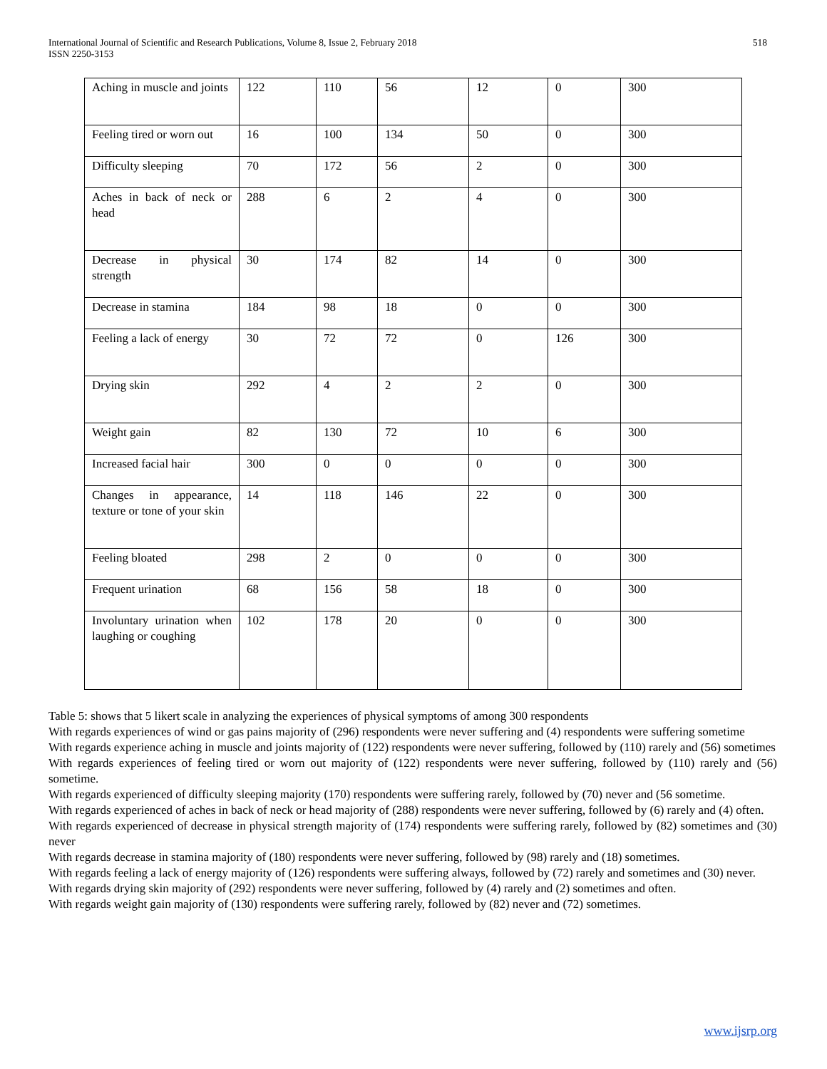International Journal of Scientific and Research Publications, Volume 8, Issue 2, February 2018
ISSN 2250-3153
518
| Aching in muscle and joints | 122 | 110 | 56 | 12 | 0 | 300 |
| Feeling tired or worn out | 16 | 100 | 134 | 50 | 0 | 300 |
| Difficulty sleeping | 70 | 172 | 56 | 2 | 0 | 300 |
| Aches in back of neck or head | 288 | 6 | 2 | 4 | 0 | 300 |
| Decrease in physical strength | 30 | 174 | 82 | 14 | 0 | 300 |
| Decrease in stamina | 184 | 98 | 18 | 0 | 0 | 300 |
| Feeling a lack of energy | 30 | 72 | 72 | 0 | 126 | 300 |
| Drying skin | 292 | 4 | 2 | 2 | 0 | 300 |
| Weight gain | 82 | 130 | 72 | 10 | 6 | 300 |
| Increased facial hair | 300 | 0 | 0 | 0 | 0 | 300 |
| Changes in appearance, texture or tone of your skin | 14 | 118 | 146 | 22 | 0 | 300 |
| Feeling bloated | 298 | 2 | 0 | 0 | 0 | 300 |
| Frequent urination | 68 | 156 | 58 | 18 | 0 | 300 |
| Involuntary urination when laughing or coughing | 102 | 178 | 20 | 0 | 0 | 300 |
Table 5: shows that 5 likert scale in analyzing the experiences of physical symptoms of among 300 respondents
With regards experiences of wind or gas pains majority of (296) respondents were never suffering and (4) respondents were suffering sometime
With regards experience aching in muscle and joints majority of (122) respondents were never suffering, followed by (110) rarely and (56) sometimes
With regards experiences of feeling tired or worn out majority of (122) respondents were never suffering, followed by (110) rarely and (56) sometime.
With regards experienced of difficulty sleeping majority (170) respondents were suffering rarely, followed by (70) never and (56 sometime.
With regards experienced of aches in back of neck or head majority of (288) respondents were never suffering, followed by (6) rarely and (4) often.
With regards experienced of decrease in physical strength majority of (174) respondents were suffering rarely, followed by (82) sometimes and (30) never
With regards decrease in stamina majority of (180) respondents were never suffering, followed by (98) rarely and (18) sometimes.
With regards feeling a lack of energy majority of (126) respondents were suffering always, followed by (72) rarely and sometimes and (30) never.
With regards drying skin majority of (292) respondents were never suffering, followed by (4) rarely and (2) sometimes and often.
With regards weight gain majority of (130) respondents were suffering rarely, followed by (82) never and (72) sometimes.
www.ijsrp.org